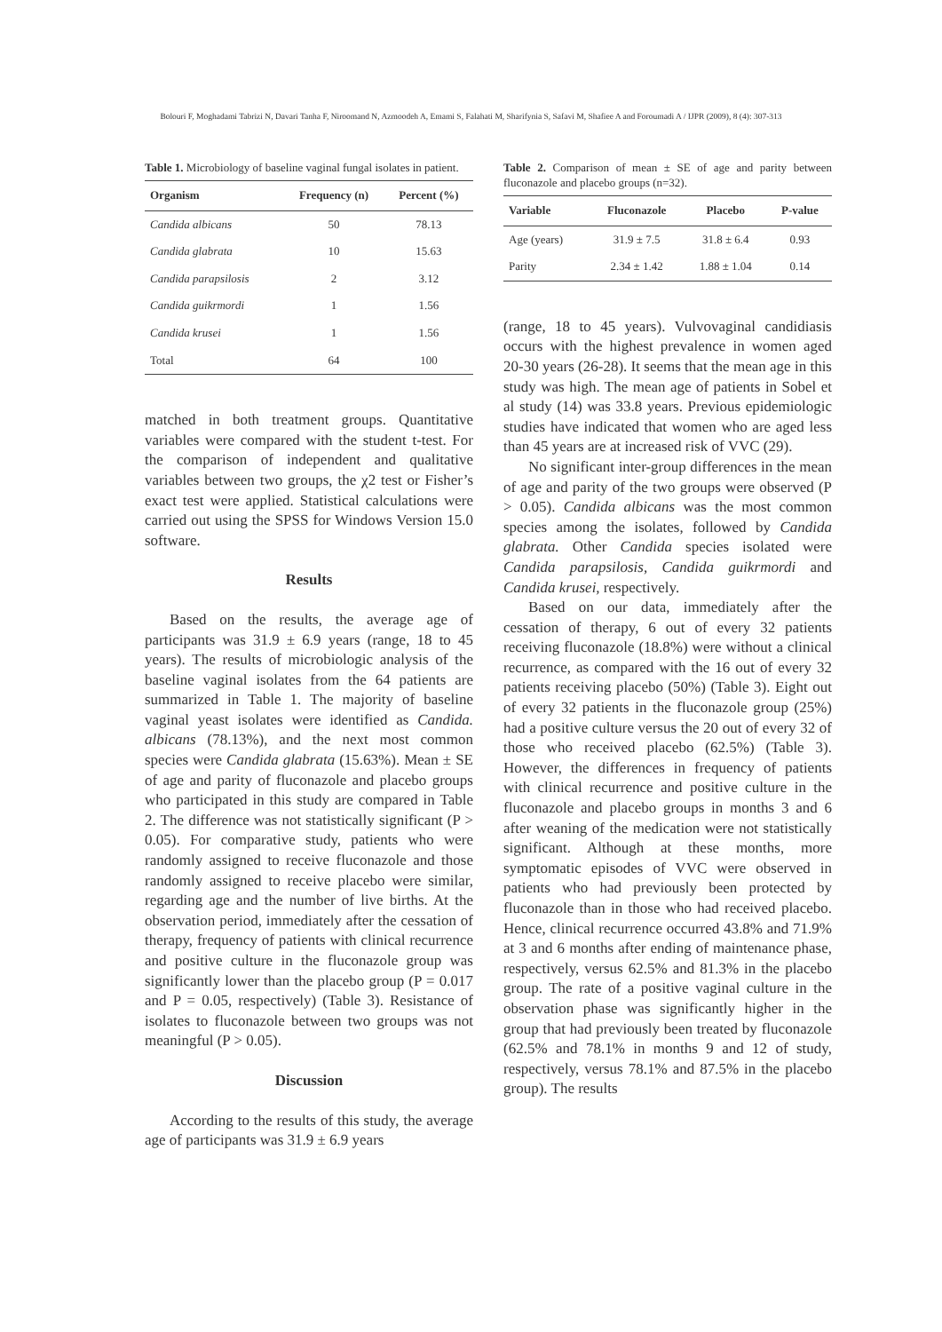Bolouri F, Moghadami Tabrizi N, Davari Tanha F, Niroomand N, Azmoodeh A, Emami S, Falahati M, Sharifynia S, Safavi M, Shafiee A and Foroumadi A / IJPR (2009), 8 (4): 307-313
Table 1. Microbiology of baseline vaginal fungal isolates in patient.
| Organism | Frequency (n) | Percent (%) |
| --- | --- | --- |
| Candida albicans | 50 | 78.13 |
| Candida glabrata | 10 | 15.63 |
| Candida parapsilosis | 2 | 3.12 |
| Candida guikrmordi | 1 | 1.56 |
| Candida krusei | 1 | 1.56 |
| Total | 64 | 100 |
matched in both treatment groups. Quantitative variables were compared with the student t-test. For the comparison of independent and qualitative variables between two groups, the χ2 test or Fisher’s exact test were applied. Statistical calculations were carried out using the SPSS for Windows Version 15.0 software.
Results
Based on the results, the average age of participants was 31.9 ± 6.9 years (range, 18 to 45 years). The results of microbiologic analysis of the baseline vaginal isolates from the 64 patients are summarized in Table 1. The majority of baseline vaginal yeast isolates were identified as Candida. albicans (78.13%), and the next most common species were Candida glabrata (15.63%). Mean ± SE of age and parity of fluconazole and placebo groups who participated in this study are compared in Table 2. The difference was not statistically significant (P > 0.05). For comparative study, patients who were randomly assigned to receive fluconazole and those randomly assigned to receive placebo were similar, regarding age and the number of live births. At the observation period, immediately after the cessation of therapy, frequency of patients with clinical recurrence and positive culture in the fluconazole group was significantly lower than the placebo group (P = 0.017 and P = 0.05, respectively) (Table 3). Resistance of isolates to fluconazole between two groups was not meaningful (P > 0.05).
Discussion
According to the results of this study, the average age of participants was 31.9 ± 6.9 years
Table 2. Comparison of mean ± SE of age and parity between fluconazole and placebo groups (n=32).
| Variable | Fluconazole | Placebo | P-value |
| --- | --- | --- | --- |
| Age (years) | 31.9 ± 7.5 | 31.8 ± 6.4 | 0.93 |
| Parity | 2.34 ± 1.42 | 1.88 ± 1.04 | 0.14 |
(range, 18 to 45 years). Vulvovaginal candidiasis occurs with the highest prevalence in women aged 20-30 years (26-28). It seems that the mean age in this study was high. The mean age of patients in Sobel et al study (14) was 33.8 years. Previous epidemiologic studies have indicated that women who are aged less than 45 years are at increased risk of VVC (29).
No significant inter-group differences in the mean of age and parity of the two groups were observed (P > 0.05). Candida albicans was the most common species among the isolates, followed by Candida glabrata. Other Candida species isolated were Candida parapsilosis, Candida guikrmordi and Candida krusei, respectively.
Based on our data, immediately after the cessation of therapy, 6 out of every 32 patients receiving fluconazole (18.8%) were without a clinical recurrence, as compared with the 16 out of every 32 patients receiving placebo (50%) (Table 3). Eight out of every 32 patients in the fluconazole group (25%) had a positive culture versus the 20 out of every 32 of those who received placebo (62.5%) (Table 3). However, the differences in frequency of patients with clinical recurrence and positive culture in the fluconazole and placebo groups in months 3 and 6 after weaning of the medication were not statistically significant. Although at these months, more symptomatic episodes of VVC were observed in patients who had previously been protected by fluconazole than in those who had received placebo. Hence, clinical recurrence occurred 43.8% and 71.9% at 3 and 6 months after ending of maintenance phase, respectively, versus 62.5% and 81.3% in the placebo group. The rate of a positive vaginal culture in the observation phase was significantly higher in the group that had previously been treated by fluconazole (62.5% and 78.1% in months 9 and 12 of study, respectively, versus 78.1% and 87.5% in the placebo group). The results